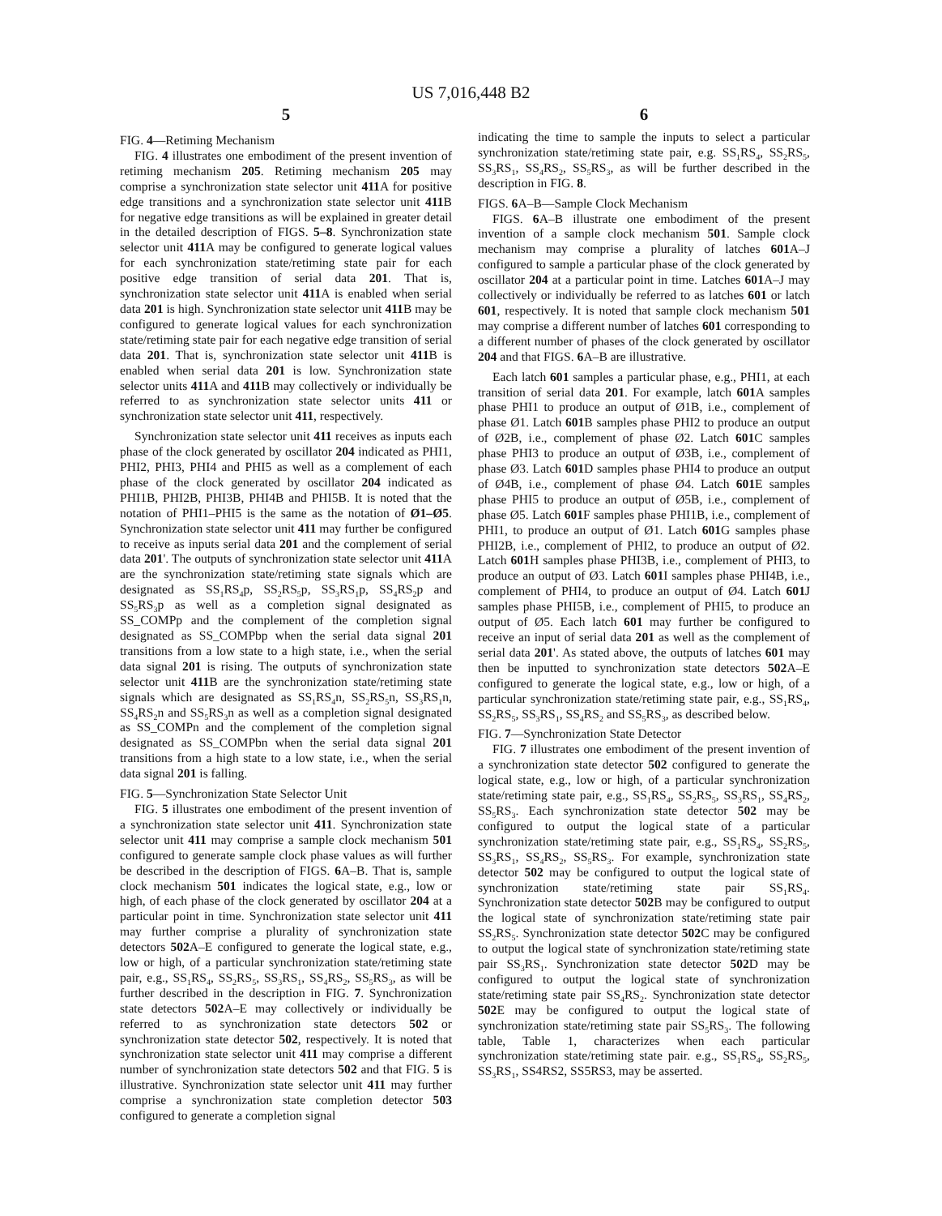US 7,016,448 B2
5 6
FIG. 4—Retiming Mechanism
FIG. 4 illustrates one embodiment of the present invention of retiming mechanism 205. Retiming mechanism 205 may comprise a synchronization state selector unit 411 A for positive edge transitions and a synchronization state selector unit 411 B for negative edge transitions as will be explained in greater detail in the detailed description of FIGS. 5–8. Synchronization state selector unit 411 A may be configured to generate logical values for each synchronization state/retiming state pair for each positive edge transition of serial data 201. That is, synchronization state selector unit 411 A is enabled when serial data 201 is high. Synchronization state selector unit 411 B may be configured to generate logical values for each synchronization state/retiming state pair for each negative edge transition of serial data 201. That is, synchronization state selector unit 411 B is enabled when serial data 201 is low. Synchronization state selector units 411 A and 411 B may collectively or individually be referred to as synchronization state selector units 411 or synchronization state selector unit 411, respectively.
Synchronization state selector unit 411 receives as inputs each phase of the clock generated by oscillator 204 indicated as PHI1, PHI2, PHI3, PHI4 and PHI5 as well as a complement of each phase of the clock generated by oscillator 204 indicated as PHI1B, PHI2B, PHI3B, PHI4B and PHI5B. It is noted that the notation of PHI1–PHI5 is the same as the notation of Ø1–Ø5. Synchronization state selector unit 411 may further be configured to receive as inputs serial data 201 and the complement of serial data 201'. The outputs of synchronization state selector unit 411 A are the synchronization state/retiming state signals which are designated as SS<sub>1</sub>RS<sub>4</sub>p, SS<sub>2</sub>RS<sub>5</sub>p, SS<sub>3</sub>RS<sub>1</sub>p, SS<sub>4</sub>RS<sub>2</sub>p and SS<sub>5</sub>RS<sub>3</sub>p as well as a completion signal designated as SS_COMPp and the complement of the completion signal designated as SS_COMPbp when the serial data signal 201 transitions from a low state to a high state, i.e., when the serial data signal 201 is rising. The outputs of synchronization state selector unit 411 B are the synchronization state/retiming state signals which are designated as SS<sub>1</sub>RS<sub>4</sub>n, SS<sub>2</sub>RS<sub>5</sub>n, SS<sub>3</sub>RS<sub>1</sub>n, SS<sub>4</sub>RS<sub>2</sub>n and SS<sub>5</sub>RS<sub>3</sub>n as well as a completion signal designated as SS_COMPn and the complement of the completion signal designated as SS_COMPbn when the serial data signal 201 transitions from a high state to a low state, i.e., when the serial data signal 201 is falling.
FIG. 5—Synchronization State Selector Unit
FIG. 5 illustrates one embodiment of the present invention of a synchronization state selector unit 411. Synchronization state selector unit 411 may comprise a sample clock mechanism 501 configured to generate sample clock phase values as will further be described in the description of FIGS. 6 A–B. That is, sample clock mechanism 501 indicates the logical state, e.g., low or high, of each phase of the clock generated by oscillator 204 at a particular point in time. Synchronization state selector unit 411 may further comprise a plurality of synchronization state detectors 502 A–E configured to generate the logical state, e.g., low or high, of a particular synchronization state/retiming state pair, e.g., SS<sub>1</sub>RS<sub>4</sub>, SS<sub>2</sub>RS<sub>5</sub>, SS<sub>3</sub>RS<sub>1</sub>, SS<sub>4</sub>RS<sub>2</sub>, SS<sub>5</sub>RS<sub>3</sub>, as will be further described in the description in FIG. 7. Synchronization state detectors 502 A–E may collectively or individually be referred to as synchronization state detectors 502 or synchronization state detector 502, respectively. It is noted that synchronization state selector unit 411 may comprise a different number of synchronization state detectors 502 and that FIG. 5 is illustrative. Synchronization state selector unit 411 may further comprise a synchronization state completion detector 503 configured to generate a completion signal
indicating the time to sample the inputs to select a particular synchronization state/retiming state pair, e.g. SS<sub>1</sub>RS<sub>4</sub>, SS<sub>2</sub>RS<sub>5</sub>, SS<sub>3</sub>RS<sub>1</sub>, SS<sub>4</sub>RS<sub>2</sub>, SS<sub>5</sub>RS<sub>3</sub>, as will be further described in the description in FIG. 8.
FIGS. 6 A–B—Sample Clock Mechanism
FIGS. 6 A–B illustrate one embodiment of the present invention of a sample clock mechanism 501. Sample clock mechanism may comprise a plurality of latches 601 A–J configured to sample a particular phase of the clock generated by oscillator 204 at a particular point in time. Latches 601 A–J may collectively or individually be referred to as latches 601 or latch 601, respectively. It is noted that sample clock mechanism 501 may comprise a different number of latches 601 corresponding to a different number of phases of the clock generated by oscillator 204 and that FIGS. 6 A–B are illustrative.
Each latch 601 samples a particular phase, e.g., PHI1, at each transition of serial data 201. For example, latch 601 A samples phase PHI1 to produce an output of Ø1B, i.e., complement of phase Ø1. Latch 601 B samples phase PHI2 to produce an output of Ø2B, i.e., complement of phase Ø2. Latch 601 C samples phase PHI3 to produce an output of Ø3B, i.e., complement of phase Ø3. Latch 601 D samples phase PHI4 to produce an output of Ø4B, i.e., complement of phase Ø4. Latch 601 E samples phase PHI5 to produce an output of Ø5B, i.e., complement of phase Ø5. Latch 601 F samples phase PHI1B, i.e., complement of PHI1, to produce an output of Ø1. Latch 601 G samples phase PHI2B, i.e., complement of PHI2, to produce an output of Ø2. Latch 601 H samples phase PHI3B, i.e., complement of PHI3, to produce an output of Ø3. Latch 601 I samples phase PHI4B, i.e., complement of PHI4, to produce an output of Ø4. Latch 601 J samples phase PHI5B, i.e., complement of PHI5, to produce an output of Ø5. Each latch 601 may further be configured to receive an input of serial data 201 as well as the complement of serial data 201'. As stated above, the outputs of latches 601 may then be inputted to synchronization state detectors 502 A–E configured to generate the logical state, e.g., low or high, of a particular synchronization state/retiming state pair, e.g., SS<sub>1</sub>RS<sub>4</sub>, SS<sub>2</sub>RS<sub>5</sub>, SS<sub>3</sub>RS<sub>1</sub>, SS<sub>4</sub>RS<sub>2</sub> and SS<sub>5</sub>RS<sub>3</sub>, as described below.
FIG. 7—Synchronization State Detector
FIG. 7 illustrates one embodiment of the present invention of a synchronization state detector 502 configured to generate the logical state, e.g., low or high, of a particular synchronization state/retiming state pair, e.g., SS<sub>1</sub>RS<sub>4</sub>, SS<sub>2</sub>RS<sub>5</sub>, SS<sub>3</sub>RS<sub>1</sub>, SS<sub>4</sub>RS<sub>2</sub>, SS<sub>5</sub>RS<sub>3</sub>. Each synchronization state detector 502 may be configured to output the logical state of a particular synchronization state/retiming state pair, e.g., SS<sub>1</sub>RS<sub>4</sub>, SS<sub>2</sub>RS<sub>5</sub>, SS<sub>3</sub>RS<sub>1</sub>, SS<sub>4</sub>RS<sub>2</sub>, SS<sub>5</sub>RS<sub>3</sub>. For example, synchronization state detector 502 may be configured to output the logical state of synchronization state/retiming state pair SS<sub>1</sub>RS<sub>4</sub>. Synchronization state detector 502 B may be configured to output the logical state of synchronization state/retiming state pair SS<sub>2</sub>RS<sub>5</sub>. Synchronization state detector 502 C may be configured to output the logical state of synchronization state/retiming state pair SS<sub>3</sub>RS<sub>1</sub>. Synchronization state detector 502 D may be configured to output the logical state of synchronization state/retiming state pair SS<sub>4</sub>RS<sub>2</sub>. Synchronization state detector 502 E may be configured to output the logical state of synchronization state/retiming state pair SS<sub>5</sub>RS<sub>3</sub>. The following table, Table 1, characterizes when each particular synchronization state/retiming state pair. e.g., SS<sub>1</sub>RS<sub>4</sub>, SS<sub>2</sub>RS<sub>5</sub>, SS<sub>3</sub>RS<sub>1</sub>, SS4RS2, SS5RS3, may be asserted.